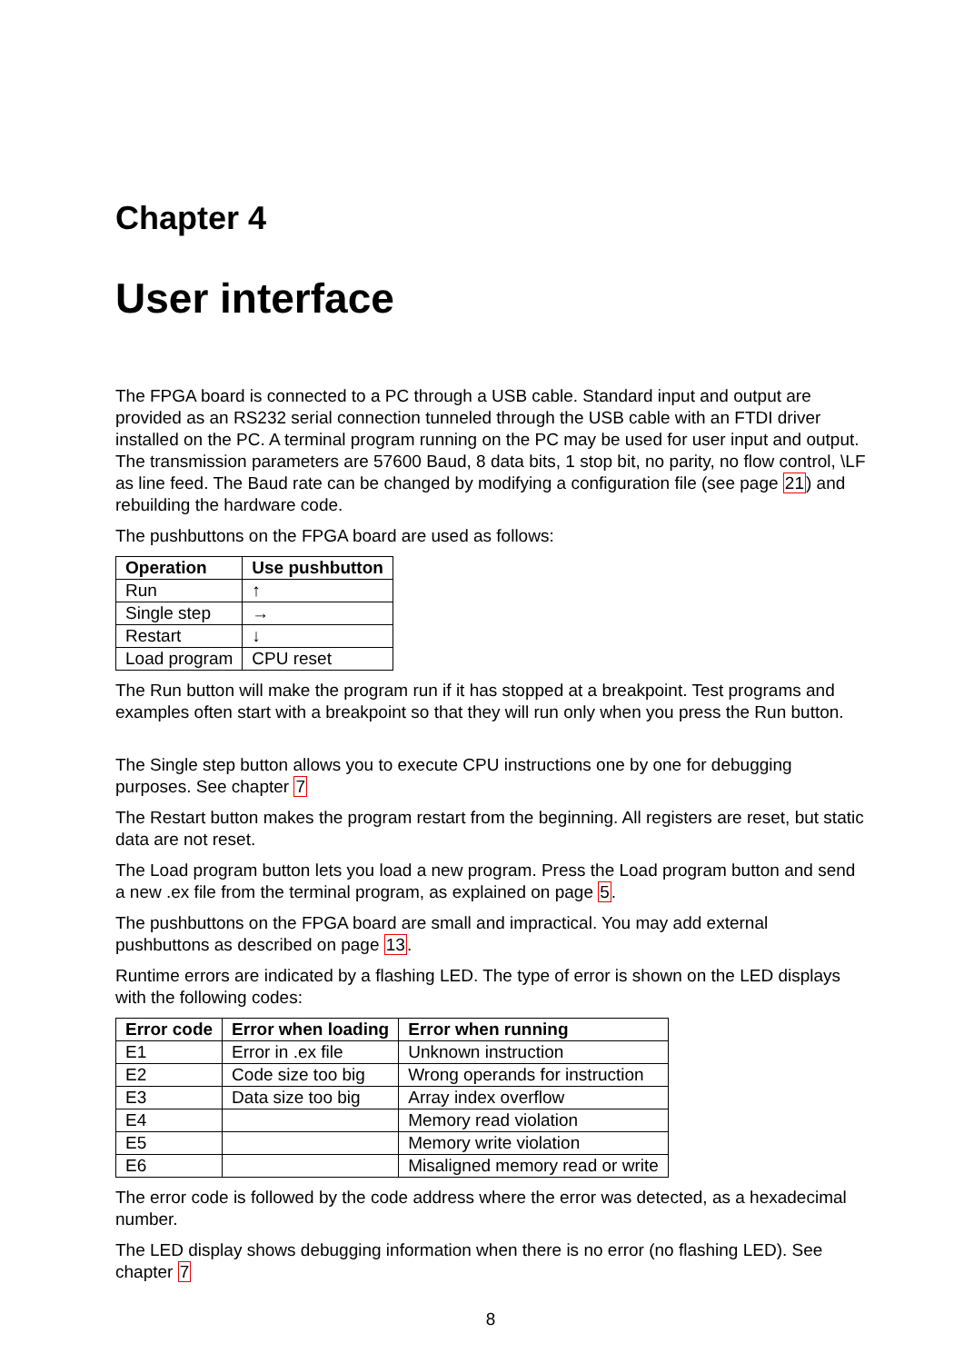Chapter 4
User interface
The FPGA board is connected to a PC through a USB cable. Standard input and output are provided as an RS232 serial connection tunneled through the USB cable with an FTDI driver installed on the PC. A terminal program running on the PC may be used for user input and output. The transmission parameters are 57600 Baud, 8 data bits, 1 stop bit, no parity, no flow control, \LF as line feed. The Baud rate can be changed by modifying a configuration file (see page 21) and rebuilding the hardware code.
The pushbuttons on the FPGA board are used as follows:
| Operation | Use pushbutton |
| --- | --- |
| Run | ↑ |
| Single step | → |
| Restart | ↓ |
| Load program | CPU reset |
The Run button will make the program run if it has stopped at a breakpoint. Test programs and examples often start with a breakpoint so that they will run only when you press the Run button.
The Single step button allows you to execute CPU instructions one by one for debugging purposes. See chapter 7
The Restart button makes the program restart from the beginning. All registers are reset, but static data are not reset.
The Load program button lets you load a new program. Press the Load program button and send a new .ex file from the terminal program, as explained on page 5.
The pushbuttons on the FPGA board are small and impractical. You may add external pushbuttons as described on page 13.
Runtime errors are indicated by a flashing LED. The type of error is shown on the LED displays with the following codes:
| Error code | Error when loading | Error when running |
| --- | --- | --- |
| E1 | Error in .ex file | Unknown instruction |
| E2 | Code size too big | Wrong operands for instruction |
| E3 | Data size too big | Array index overflow |
| E4 | | Memory read violation |
| E5 | | Memory write violation |
| E6 | | Misaligned memory read or write |
The error code is followed by the code address where the error was detected, as a hexadecimal number.
The LED display shows debugging information when there is no error (no flashing LED). See chapter 7
8